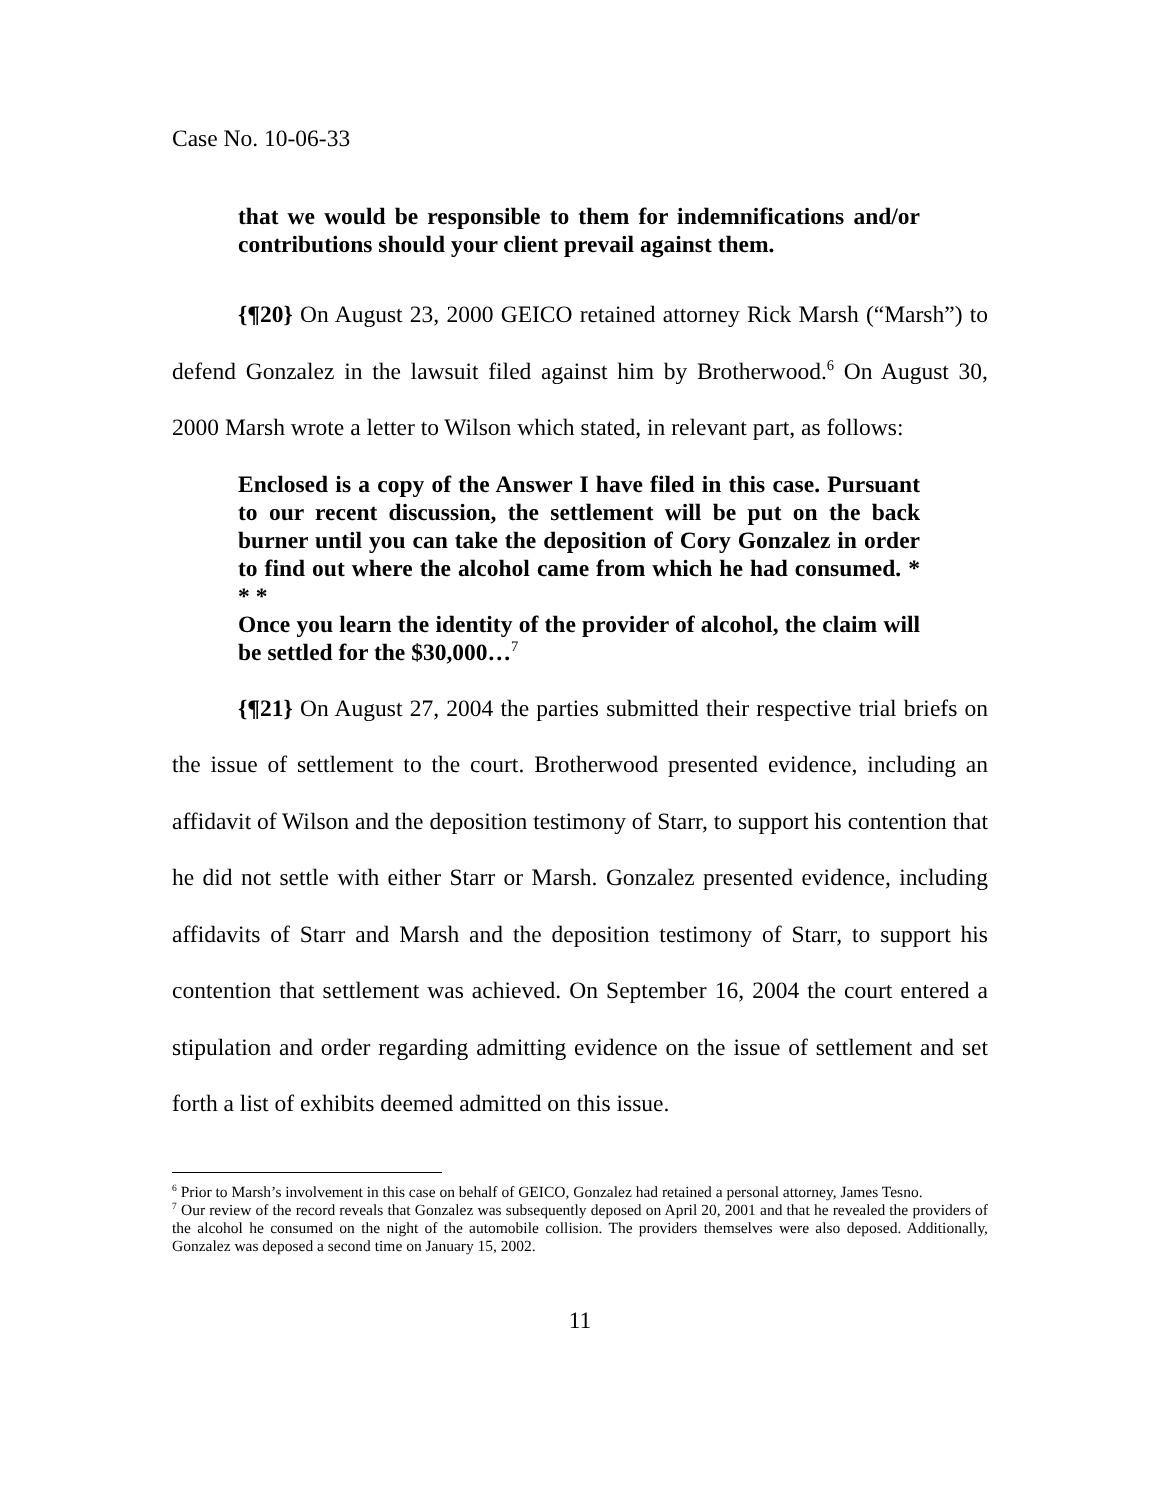Case No. 10-06-33
that we would be responsible to them for indemnifications and/or contributions should your client prevail against them.
{¶20} On August 23, 2000 GEICO retained attorney Rick Marsh (“Marsh”) to defend Gonzalez in the lawsuit filed against him by Brotherwood.<sup>6</sup> On August 30, 2000 Marsh wrote a letter to Wilson which stated, in relevant part, as follows:
Enclosed is a copy of the Answer I have filed in this case. Pursuant to our recent discussion, the settlement will be put on the back burner until you can take the deposition of Cory Gonzalez in order to find out where the alcohol came from which he had consumed. * * *
Once you learn the identity of the provider of alcohol, the claim will be settled for the $30,000…<sup>7</sup>
{¶21} On August 27, 2004 the parties submitted their respective trial briefs on the issue of settlement to the court. Brotherwood presented evidence, including an affidavit of Wilson and the deposition testimony of Starr, to support his contention that he did not settle with either Starr or Marsh. Gonzalez presented evidence, including affidavits of Starr and Marsh and the deposition testimony of Starr, to support his contention that settlement was achieved. On September 16, 2004 the court entered a stipulation and order regarding admitting evidence on the issue of settlement and set forth a list of exhibits deemed admitted on this issue.
<sup>6</sup> Prior to Marsh’s involvement in this case on behalf of GEICO, Gonzalez had retained a personal attorney, James Tesno.
<sup>7</sup> Our review of the record reveals that Gonzalez was subsequently deposed on April 20, 2001 and that he revealed the providers of the alcohol he consumed on the night of the automobile collision. The providers themselves were also deposed. Additionally, Gonzalez was deposed a second time on January 15, 2002.
11